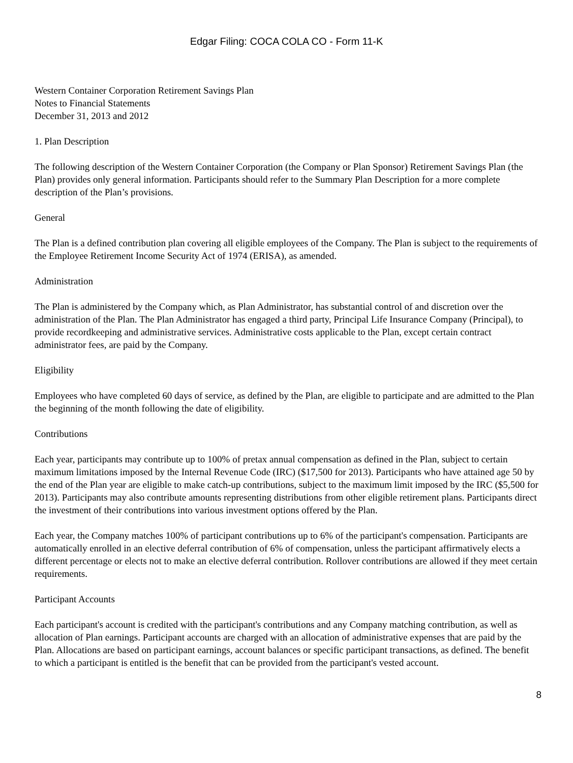Edgar Filing: COCA COLA CO - Form 11-K
Western Container Corporation Retirement Savings Plan
Notes to Financial Statements
December 31, 2013 and 2012
1. Plan Description
The following description of the Western Container Corporation (the Company or Plan Sponsor) Retirement Savings Plan (the Plan) provides only general information. Participants should refer to the Summary Plan Description for a more complete description of the Plan’s provisions.
General
The Plan is a defined contribution plan covering all eligible employees of the Company. The Plan is subject to the requirements of the Employee Retirement Income Security Act of 1974 (ERISA), as amended.
Administration
The Plan is administered by the Company which, as Plan Administrator, has substantial control of and discretion over the administration of the Plan. The Plan Administrator has engaged a third party, Principal Life Insurance Company (Principal), to provide recordkeeping and administrative services. Administrative costs applicable to the Plan, except certain contract administrator fees, are paid by the Company.
Eligibility
Employees who have completed 60 days of service, as defined by the Plan, are eligible to participate and are admitted to the Plan the beginning of the month following the date of eligibility.
Contributions
Each year, participants may contribute up to 100% of pretax annual compensation as defined in the Plan, subject to certain maximum limitations imposed by the Internal Revenue Code (IRC) ($17,500 for 2013). Participants who have attained age 50 by the end of the Plan year are eligible to make catch-up contributions, subject to the maximum limit imposed by the IRC ($5,500 for 2013). Participants may also contribute amounts representing distributions from other eligible retirement plans. Participants direct the investment of their contributions into various investment options offered by the Plan.
Each year, the Company matches 100% of participant contributions up to 6% of the participant's compensation. Participants are automatically enrolled in an elective deferral contribution of 6% of compensation, unless the participant affirmatively elects a different percentage or elects not to make an elective deferral contribution. Rollover contributions are allowed if they meet certain requirements.
Participant Accounts
Each participant's account is credited with the participant's contributions and any Company matching contribution, as well as allocation of Plan earnings. Participant accounts are charged with an allocation of administrative expenses that are paid by the Plan. Allocations are based on participant earnings, account balances or specific participant transactions, as defined. The benefit to which a participant is entitled is the benefit that can be provided from the participant's vested account.
8